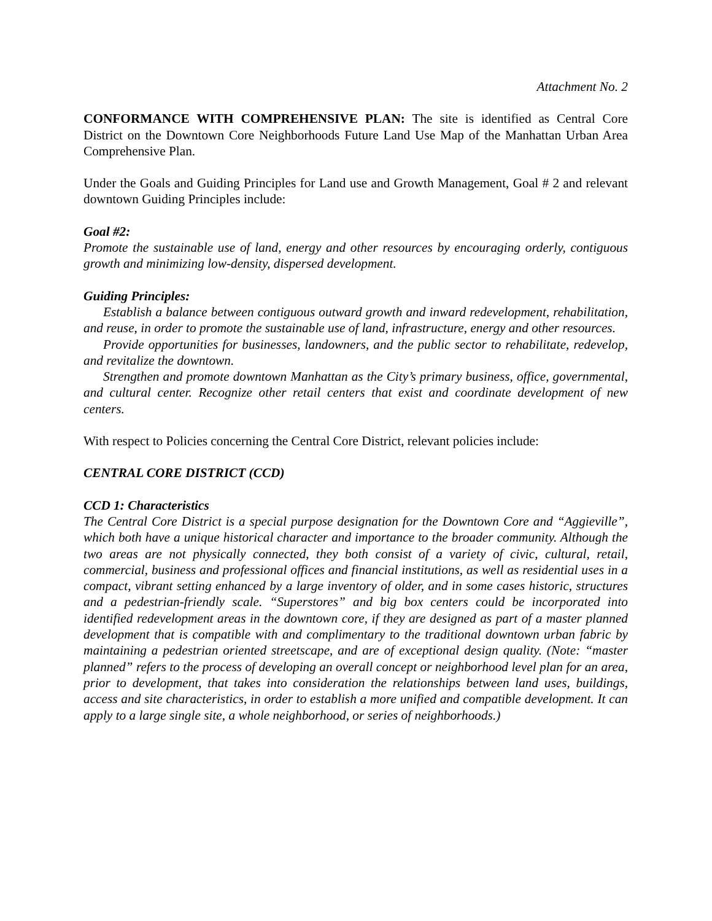Attachment No. 2
CONFORMANCE WITH COMPREHENSIVE PLAN: The site is identified as Central Core District on the Downtown Core Neighborhoods Future Land Use Map of the Manhattan Urban Area Comprehensive Plan.
Under the Goals and Guiding Principles for Land use and Growth Management, Goal # 2 and relevant downtown Guiding Principles include:
Goal #2:
Promote the sustainable use of land, energy and other resources by encouraging orderly, contiguous growth and minimizing low-density, dispersed development.
Guiding Principles:
Establish a balance between contiguous outward growth and inward redevelopment, rehabilitation, and reuse, in order to promote the sustainable use of land, infrastructure, energy and other resources.
Provide opportunities for businesses, landowners, and the public sector to rehabilitate, redevelop, and revitalize the downtown.
Strengthen and promote downtown Manhattan as the City’s primary business, office, governmental, and cultural center. Recognize other retail centers that exist and coordinate development of new centers.
With respect to Policies concerning the Central Core District, relevant policies include:
CENTRAL CORE DISTRICT (CCD)
CCD 1: Characteristics
The Central Core District is a special purpose designation for the Downtown Core and “Aggieville”, which both have a unique historical character and importance to the broader community. Although the two areas are not physically connected, they both consist of a variety of civic, cultural, retail, commercial, business and professional offices and financial institutions, as well as residential uses in a compact, vibrant setting enhanced by a large inventory of older, and in some cases historic, structures and a pedestrian-friendly scale. “Superstores” and big box centers could be incorporated into identified redevelopment areas in the downtown core, if they are designed as part of a master planned development that is compatible with and complimentary to the traditional downtown urban fabric by maintaining a pedestrian oriented streetscape, and are of exceptional design quality. (Note: “master planned” refers to the process of developing an overall concept or neighborhood level plan for an area, prior to development, that takes into consideration the relationships between land uses, buildings, access and site characteristics, in order to establish a more unified and compatible development. It can apply to a large single site, a whole neighborhood, or series of neighborhoods.)